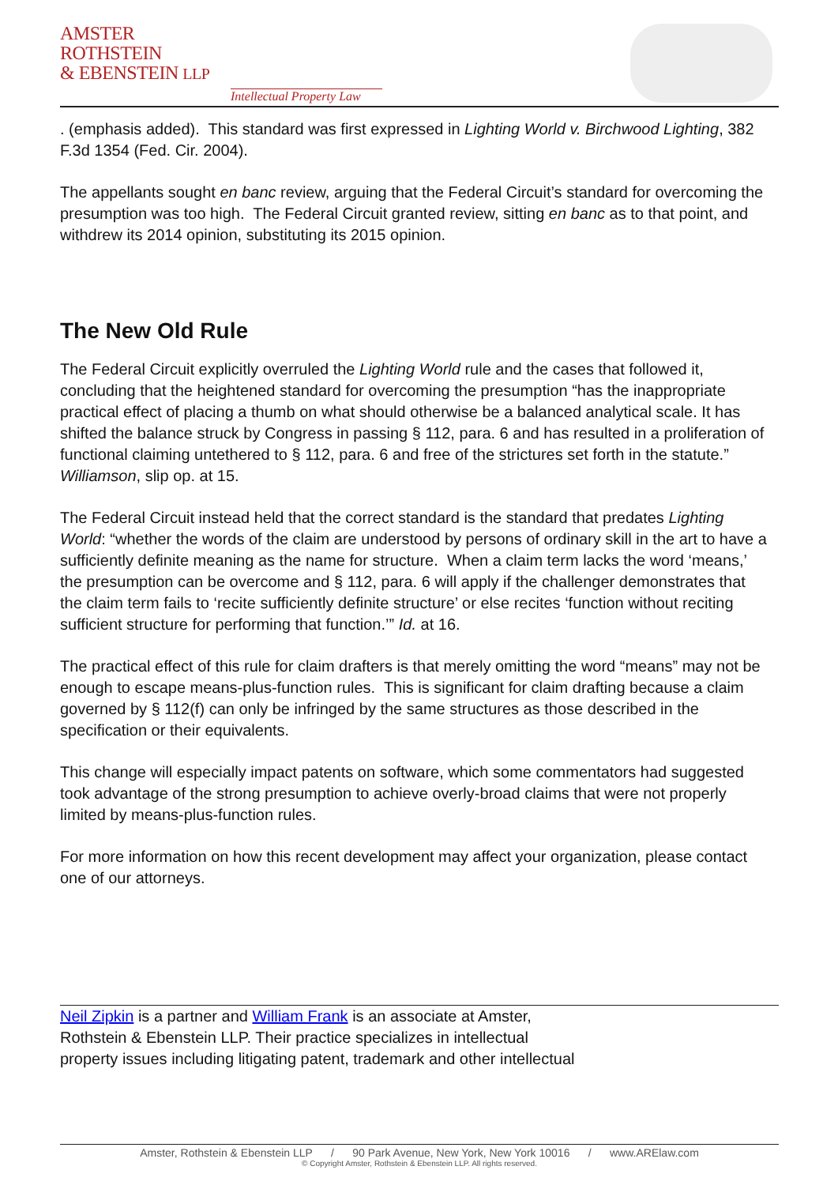AMSTER
ROTHSTEIN
& EBENSTEIN LLP
Intellectual Property Law
. (emphasis added). This standard was first expressed in Lighting World v. Birchwood Lighting, 382 F.3d 1354 (Fed. Cir. 2004).
The appellants sought en banc review, arguing that the Federal Circuit’s standard for overcoming the presumption was too high. The Federal Circuit granted review, sitting en banc as to that point, and withdrew its 2014 opinion, substituting its 2015 opinion.
The New Old Rule
The Federal Circuit explicitly overruled the Lighting World rule and the cases that followed it, concluding that the heightened standard for overcoming the presumption “has the inappropriate practical effect of placing a thumb on what should otherwise be a balanced analytical scale. It has shifted the balance struck by Congress in passing § 112, para. 6 and has resulted in a proliferation of functional claiming untethered to § 112, para. 6 and free of the strictures set forth in the statute.” Williamson, slip op. at 15.
The Federal Circuit instead held that the correct standard is the standard that predates Lighting World: “whether the words of the claim are understood by persons of ordinary skill in the art to have a sufficiently definite meaning as the name for structure. When a claim term lacks the word ‘means,’ the presumption can be overcome and § 112, para. 6 will apply if the challenger demonstrates that the claim term fails to ‘recite sufficiently definite structure’ or else recites ‘function without reciting sufficient structure for performing that function.’” Id. at 16.
The practical effect of this rule for claim drafters is that merely omitting the word “means” may not be enough to escape means-plus-function rules. This is significant for claim drafting because a claim governed by § 112(f) can only be infringed by the same structures as those described in the specification or their equivalents.
This change will especially impact patents on software, which some commentators had suggested took advantage of the strong presumption to achieve overly-broad claims that were not properly limited by means-plus-function rules.
For more information on how this recent development may affect your organization, please contact one of our attorneys.
Neil Zipkin is a partner and William Frank is an associate at Amster,
Rothstein & Ebenstein LLP. Their practice specializes in intellectual
property issues including litigating patent, trademark and other intellectual
Amster, Rothstein & Ebenstein LLP / 90 Park Avenue, New York, New York 10016 / www.ARElaw.com
© Copyright Amster, Rothstein & Ebenstein LLP. All rights reserved.